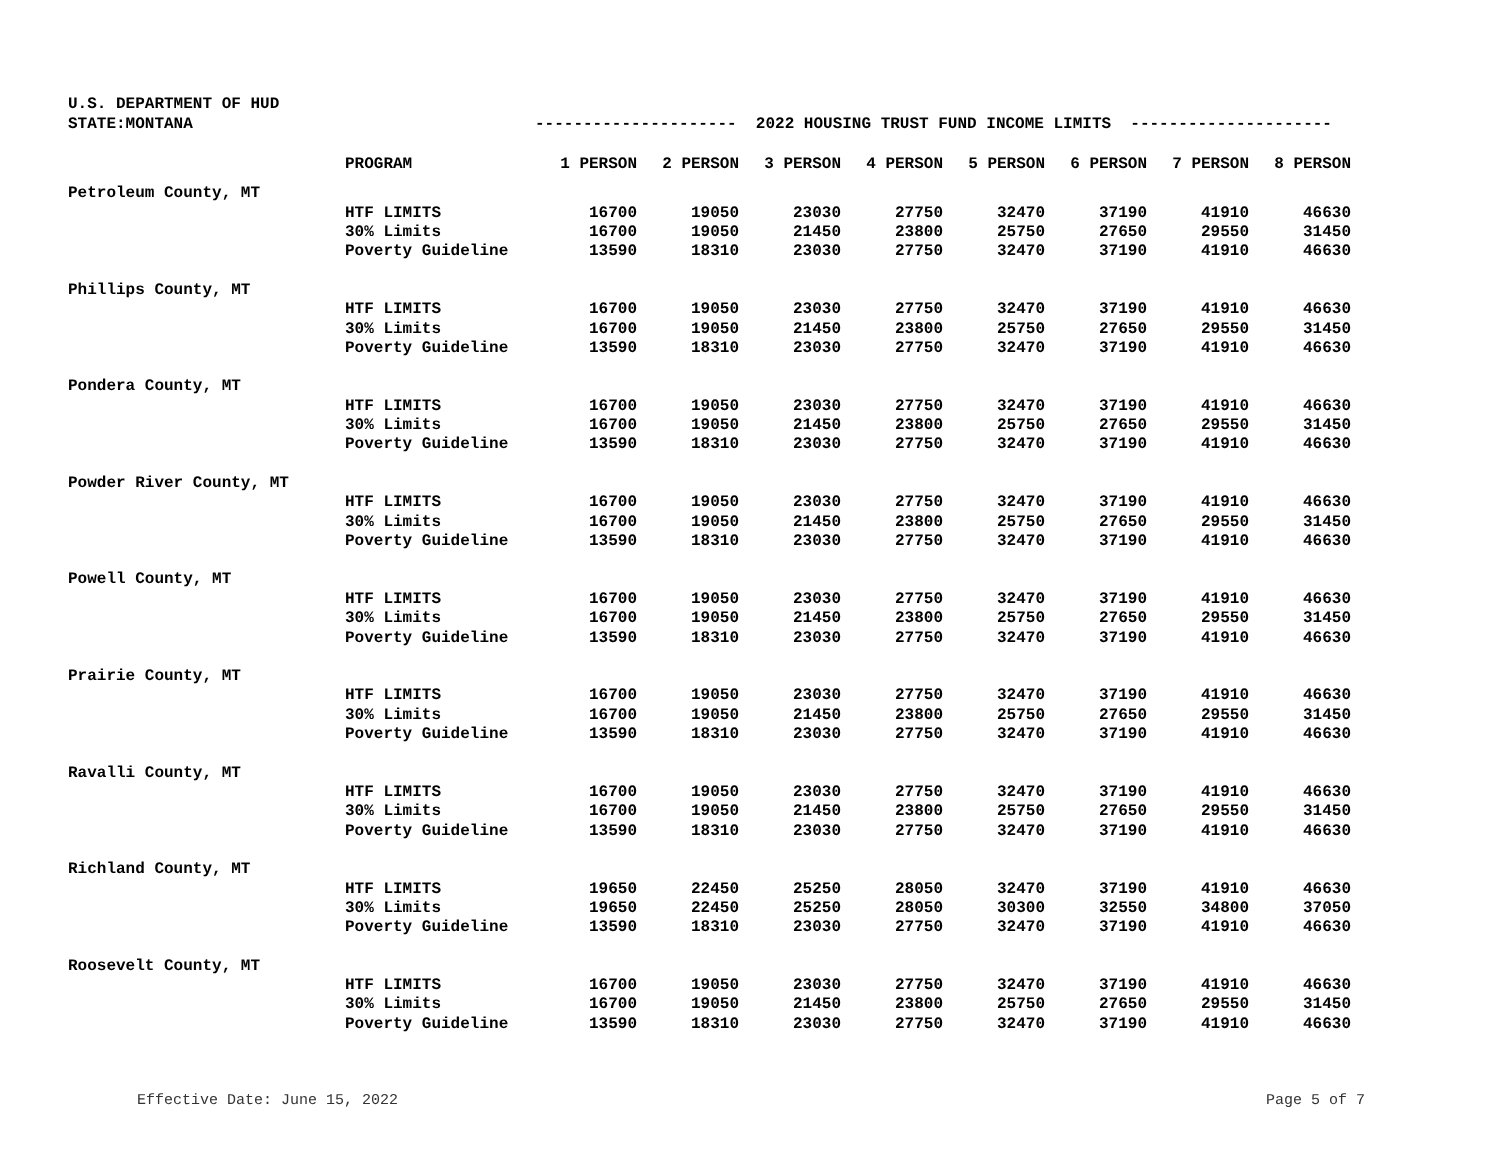U.S. DEPARTMENT OF HUD
STATE:MONTANA
--------------------- 2022 HOUSING TRUST FUND INCOME LIMITS ---------------------
| | PROGRAM | 1 PERSON | 2 PERSON | 3 PERSON | 4 PERSON | 5 PERSON | 6 PERSON | 7 PERSON | 8 PERSON |
| --- | --- | --- | --- | --- | --- | --- | --- | --- | --- |
| Petroleum County, MT | | | | | | | | | |
| | HTF LIMITS | 16700 | 19050 | 23030 | 27750 | 32470 | 37190 | 41910 | 46630 |
| | 30% Limits | 16700 | 19050 | 21450 | 23800 | 25750 | 27650 | 29550 | 31450 |
| | Poverty Guideline | 13590 | 18310 | 23030 | 27750 | 32470 | 37190 | 41910 | 46630 |
| Phillips County, MT | | | | | | | | | |
| | HTF LIMITS | 16700 | 19050 | 23030 | 27750 | 32470 | 37190 | 41910 | 46630 |
| | 30% Limits | 16700 | 19050 | 21450 | 23800 | 25750 | 27650 | 29550 | 31450 |
| | Poverty Guideline | 13590 | 18310 | 23030 | 27750 | 32470 | 37190 | 41910 | 46630 |
| Pondera County, MT | | | | | | | | | |
| | HTF LIMITS | 16700 | 19050 | 23030 | 27750 | 32470 | 37190 | 41910 | 46630 |
| | 30% Limits | 16700 | 19050 | 21450 | 23800 | 25750 | 27650 | 29550 | 31450 |
| | Poverty Guideline | 13590 | 18310 | 23030 | 27750 | 32470 | 37190 | 41910 | 46630 |
| Powder River County, MT | | | | | | | | | |
| | HTF LIMITS | 16700 | 19050 | 23030 | 27750 | 32470 | 37190 | 41910 | 46630 |
| | 30% Limits | 16700 | 19050 | 21450 | 23800 | 25750 | 27650 | 29550 | 31450 |
| | Poverty Guideline | 13590 | 18310 | 23030 | 27750 | 32470 | 37190 | 41910 | 46630 |
| Powell County, MT | | | | | | | | | |
| | HTF LIMITS | 16700 | 19050 | 23030 | 27750 | 32470 | 37190 | 41910 | 46630 |
| | 30% Limits | 16700 | 19050 | 21450 | 23800 | 25750 | 27650 | 29550 | 31450 |
| | Poverty Guideline | 13590 | 18310 | 23030 | 27750 | 32470 | 37190 | 41910 | 46630 |
| Prairie County, MT | | | | | | | | | |
| | HTF LIMITS | 16700 | 19050 | 23030 | 27750 | 32470 | 37190 | 41910 | 46630 |
| | 30% Limits | 16700 | 19050 | 21450 | 23800 | 25750 | 27650 | 29550 | 31450 |
| | Poverty Guideline | 13590 | 18310 | 23030 | 27750 | 32470 | 37190 | 41910 | 46630 |
| Ravalli County, MT | | | | | | | | | |
| | HTF LIMITS | 16700 | 19050 | 23030 | 27750 | 32470 | 37190 | 41910 | 46630 |
| | 30% Limits | 16700 | 19050 | 21450 | 23800 | 25750 | 27650 | 29550 | 31450 |
| | Poverty Guideline | 13590 | 18310 | 23030 | 27750 | 32470 | 37190 | 41910 | 46630 |
| Richland County, MT | | | | | | | | | |
| | HTF LIMITS | 19650 | 22450 | 25250 | 28050 | 32470 | 37190 | 41910 | 46630 |
| | 30% Limits | 19650 | 22450 | 25250 | 28050 | 30300 | 32550 | 34800 | 37050 |
| | Poverty Guideline | 13590 | 18310 | 23030 | 27750 | 32470 | 37190 | 41910 | 46630 |
| Roosevelt County, MT | | | | | | | | | |
| | HTF LIMITS | 16700 | 19050 | 23030 | 27750 | 32470 | 37190 | 41910 | 46630 |
| | 30% Limits | 16700 | 19050 | 21450 | 23800 | 25750 | 27650 | 29550 | 31450 |
| | Poverty Guideline | 13590 | 18310 | 23030 | 27750 | 32470 | 37190 | 41910 | 46630 |
Effective Date: June 15, 2022 Page 5 of 7